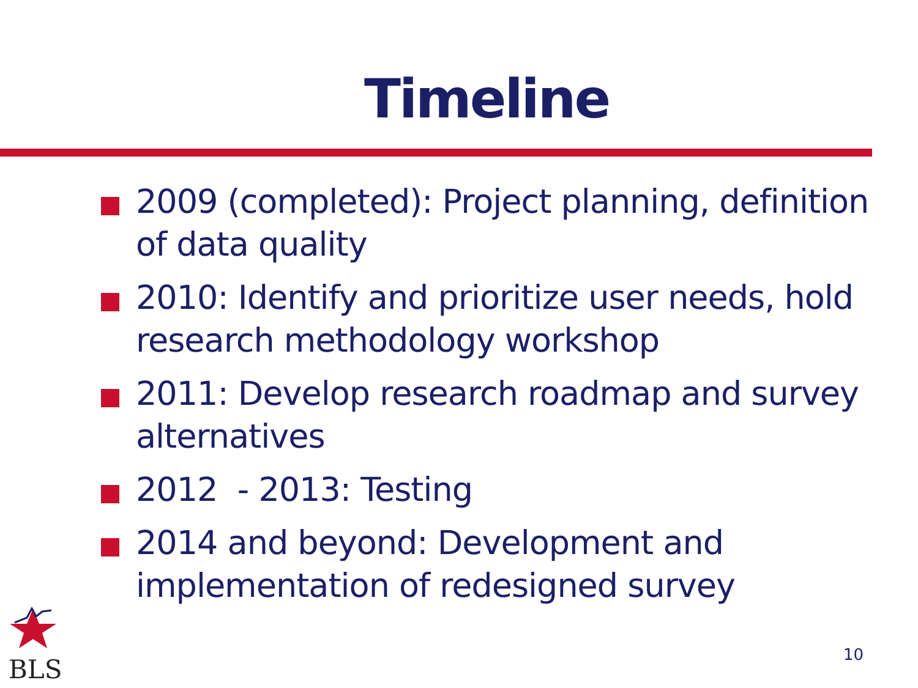Timeline
2009 (completed): Project planning, definition of data quality
2010: Identify and prioritize user needs, hold research methodology workshop
2011: Develop research roadmap and survey alternatives
2012 - 2013: Testing
2014 and beyond: Development and implementation of redesigned survey
BLS
10